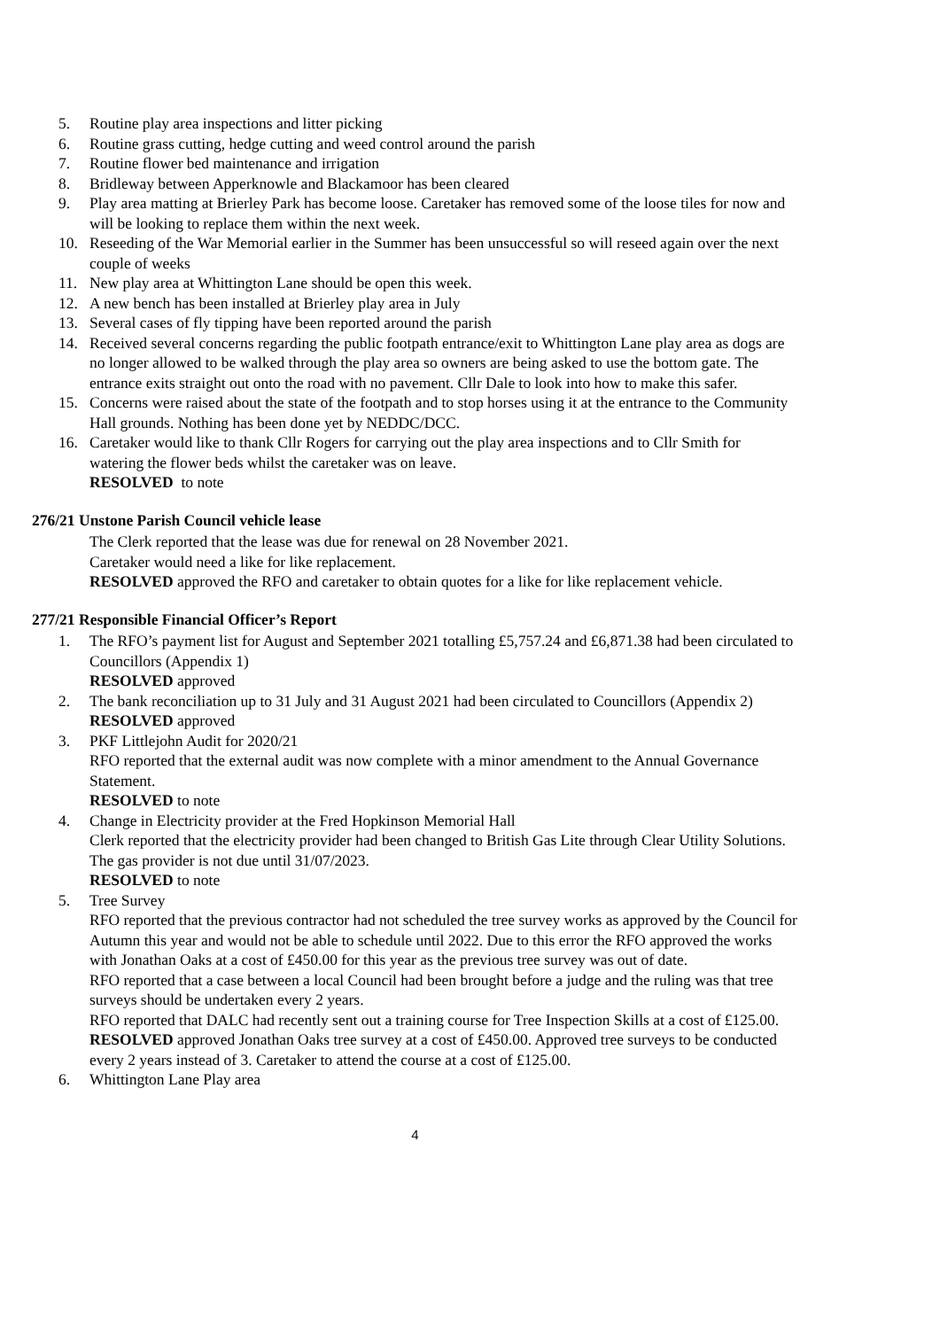5. Routine play area inspections and litter picking
6. Routine grass cutting, hedge cutting and weed control around the parish
7. Routine flower bed maintenance and irrigation
8. Bridleway between Apperknowle and Blackamoor has been cleared
9. Play area matting at Brierley Park has become loose. Caretaker has removed some of the loose tiles for now and will be looking to replace them within the next week.
10. Reseeding of the War Memorial earlier in the Summer has been unsuccessful so will reseed again over the next couple of weeks
11. New play area at Whittington Lane should be open this week.
12. A new bench has been installed at Brierley play area in July
13. Several cases of fly tipping have been reported around the parish
14. Received several concerns regarding the public footpath entrance/exit to Whittington Lane play area as dogs are no longer allowed to be walked through the play area so owners are being asked to use the bottom gate. The entrance exits straight out onto the road with no pavement. Cllr Dale to look into how to make this safer.
15. Concerns were raised about the state of the footpath and to stop horses using it at the entrance to the Community Hall grounds. Nothing has been done yet by NEDDC/DCC.
16. Caretaker would like to thank Cllr Rogers for carrying out the play area inspections and to Cllr Smith for watering the flower beds whilst the caretaker was on leave.
RESOLVED to note
276/21 Unstone Parish Council vehicle lease
The Clerk reported that the lease was due for renewal on 28 November 2021.
Caretaker would need a like for like replacement.
RESOLVED approved the RFO and caretaker to obtain quotes for a like for like replacement vehicle.
277/21 Responsible Financial Officer’s Report
1. The RFO’s payment list for August and September 2021 totalling £5,757.24 and £6,871.38 had been circulated to Councillors (Appendix 1)
RESOLVED approved
2. The bank reconciliation up to 31 July and 31 August 2021 had been circulated to Councillors (Appendix 2)
RESOLVED approved
3. PKF Littlejohn Audit for 2020/21
RFO reported that the external audit was now complete with a minor amendment to the Annual Governance Statement.
RESOLVED to note
4. Change in Electricity provider at the Fred Hopkinson Memorial Hall
Clerk reported that the electricity provider had been changed to British Gas Lite through Clear Utility Solutions. The gas provider is not due until 31/07/2023.
RESOLVED to note
5. Tree Survey
RFO reported that the previous contractor had not scheduled the tree survey works as approved by the Council for Autumn this year and would not be able to schedule until 2022. Due to this error the RFO approved the works with Jonathan Oaks at a cost of £450.00 for this year as the previous tree survey was out of date.
RFO reported that a case between a local Council had been brought before a judge and the ruling was that tree surveys should be undertaken every 2 years.
RFO reported that DALC had recently sent out a training course for Tree Inspection Skills at a cost of £125.00.
RESOLVED approved Jonathan Oaks tree survey at a cost of £450.00. Approved tree surveys to be conducted every 2 years instead of 3. Caretaker to attend the course at a cost of £125.00.
6. Whittington Lane Play area
4